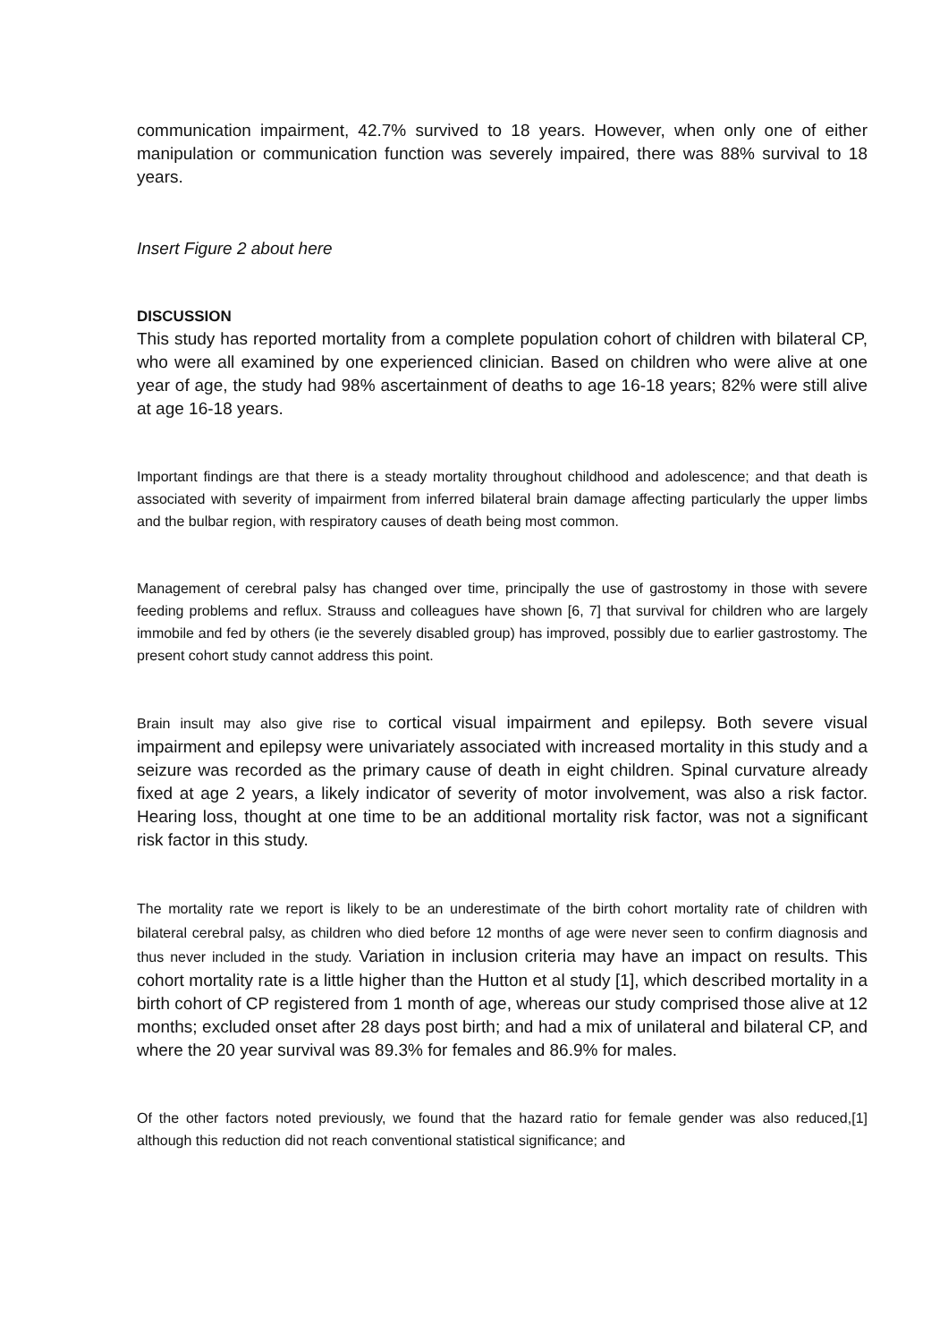communication impairment, 42.7% survived to 18 years. However, when only one of either manipulation or communication function was severely impaired, there was 88% survival to 18 years.
Insert Figure 2 about here
DISCUSSION
This study has reported mortality from a complete population cohort of children with bilateral CP, who were all examined by one experienced clinician. Based on children who were alive at one year of age, the study had 98% ascertainment of deaths to age 16-18 years; 82% were still alive at age 16-18 years.
Important findings are that there is a steady mortality throughout childhood and adolescence; and that death is associated with severity of impairment from inferred bilateral brain damage affecting particularly the upper limbs and the bulbar region, with respiratory causes of death being most common.
Management of cerebral palsy has changed over time, principally the use of gastrostomy in those with severe feeding problems and reflux. Strauss and colleagues have shown [6, 7] that survival for children who are largely immobile and fed by others (ie the severely disabled group) has improved, possibly due to earlier gastrostomy. The present cohort study cannot address this point.
Brain insult may also give rise to cortical visual impairment and epilepsy. Both severe visual impairment and epilepsy were univariately associated with increased mortality in this study and a seizure was recorded as the primary cause of death in eight children. Spinal curvature already fixed at age 2 years, a likely indicator of severity of motor involvement, was also a risk factor. Hearing loss, thought at one time to be an additional mortality risk factor, was not a significant risk factor in this study.
The mortality rate we report is likely to be an underestimate of the birth cohort mortality rate of children with bilateral cerebral palsy, as children who died before 12 months of age were never seen to confirm diagnosis and thus never included in the study. Variation in inclusion criteria may have an impact on results. This cohort mortality rate is a little higher than the Hutton et al study [1], which described mortality in a birth cohort of CP registered from 1 month of age, whereas our study comprised those alive at 12 months; excluded onset after 28 days post birth; and had a mix of unilateral and bilateral CP, and where the 20 year survival was 89.3% for females and 86.9% for males.
Of the other factors noted previously, we found that the hazard ratio for female gender was also reduced,[1] although this reduction did not reach conventional statistical significance; and